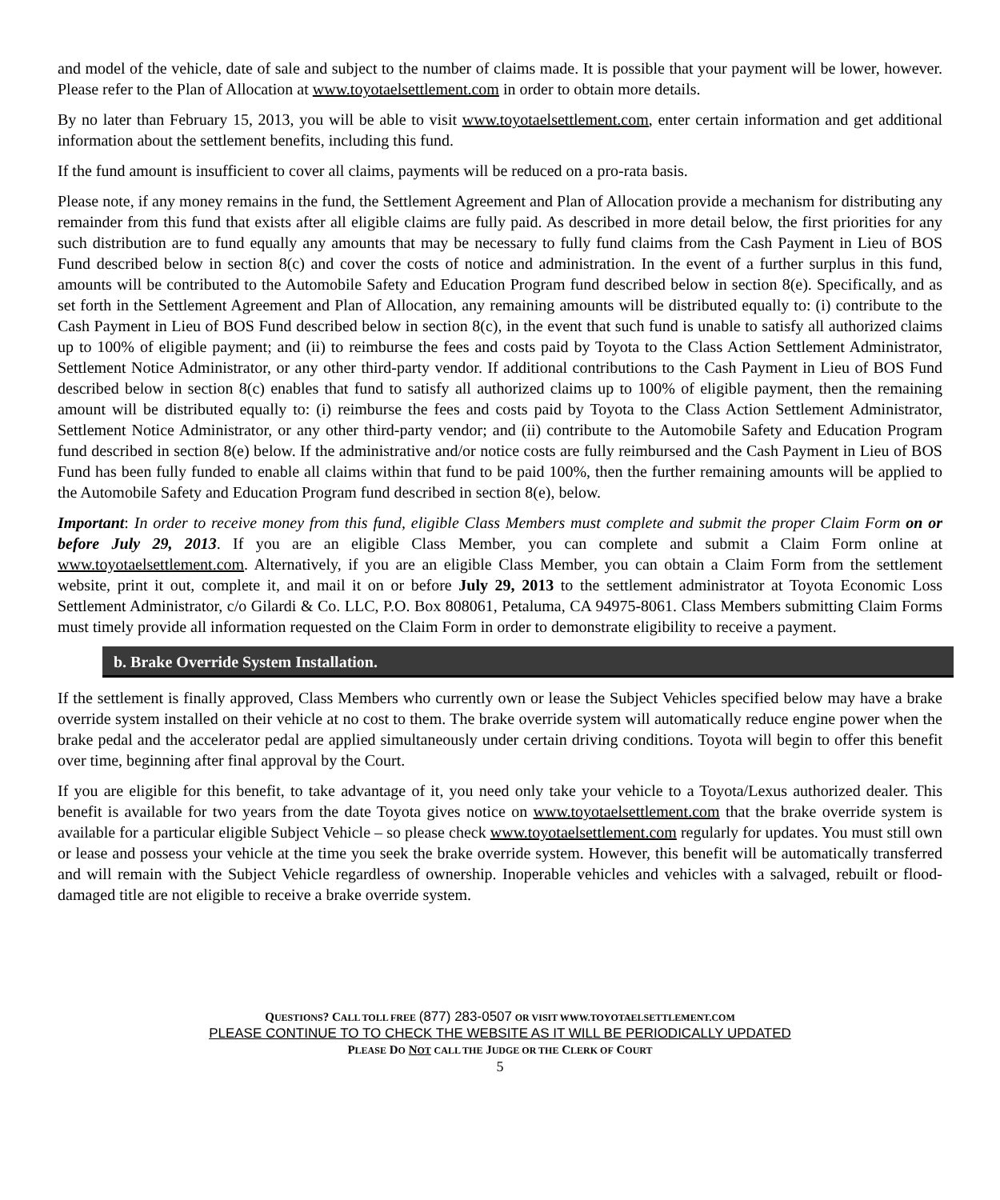and model of the vehicle, date of sale and subject to the number of claims made. It is possible that your payment will be lower, however. Please refer to the Plan of Allocation at www.toyotaelsettlement.com in order to obtain more details.
By no later than February 15, 2013, you will be able to visit www.toyotaelsettlement.com, enter certain information and get additional information about the settlement benefits, including this fund.
If the fund amount is insufficient to cover all claims, payments will be reduced on a pro-rata basis.
Please note, if any money remains in the fund, the Settlement Agreement and Plan of Allocation provide a mechanism for distributing any remainder from this fund that exists after all eligible claims are fully paid. As described in more detail below, the first priorities for any such distribution are to fund equally any amounts that may be necessary to fully fund claims from the Cash Payment in Lieu of BOS Fund described below in section 8(c) and cover the costs of notice and administration. In the event of a further surplus in this fund, amounts will be contributed to the Automobile Safety and Education Program fund described below in section 8(e). Specifically, and as set forth in the Settlement Agreement and Plan of Allocation, any remaining amounts will be distributed equally to: (i) contribute to the Cash Payment in Lieu of BOS Fund described below in section 8(c), in the event that such fund is unable to satisfy all authorized claims up to 100% of eligible payment; and (ii) to reimburse the fees and costs paid by Toyota to the Class Action Settlement Administrator, Settlement Notice Administrator, or any other third-party vendor. If additional contributions to the Cash Payment in Lieu of BOS Fund described below in section 8(c) enables that fund to satisfy all authorized claims up to 100% of eligible payment, then the remaining amount will be distributed equally to: (i) reimburse the fees and costs paid by Toyota to the Class Action Settlement Administrator, Settlement Notice Administrator, or any other third-party vendor; and (ii) contribute to the Automobile Safety and Education Program fund described in section 8(e) below. If the administrative and/or notice costs are fully reimbursed and the Cash Payment in Lieu of BOS Fund has been fully funded to enable all claims within that fund to be paid 100%, then the further remaining amounts will be applied to the Automobile Safety and Education Program fund described in section 8(e), below.
Important: In order to receive money from this fund, eligible Class Members must complete and submit the proper Claim Form on or before July 29, 2013. If you are an eligible Class Member, you can complete and submit a Claim Form online at www.toyotaelsettlement.com. Alternatively, if you are an eligible Class Member, you can obtain a Claim Form from the settlement website, print it out, complete it, and mail it on or before July 29, 2013 to the settlement administrator at Toyota Economic Loss Settlement Administrator, c/o Gilardi & Co. LLC, P.O. Box 808061, Petaluma, CA 94975-8061. Class Members submitting Claim Forms must timely provide all information requested on the Claim Form in order to demonstrate eligibility to receive a payment.
b. Brake Override System Installation.
If the settlement is finally approved, Class Members who currently own or lease the Subject Vehicles specified below may have a brake override system installed on their vehicle at no cost to them. The brake override system will automatically reduce engine power when the brake pedal and the accelerator pedal are applied simultaneously under certain driving conditions. Toyota will begin to offer this benefit over time, beginning after final approval by the Court.
If you are eligible for this benefit, to take advantage of it, you need only take your vehicle to a Toyota/Lexus authorized dealer. This benefit is available for two years from the date Toyota gives notice on www.toyotaelsettlement.com that the brake override system is available for a particular eligible Subject Vehicle – so please check www.toyotaelsettlement.com regularly for updates. You must still own or lease and possess your vehicle at the time you seek the brake override system. However, this benefit will be automatically transferred and will remain with the Subject Vehicle regardless of ownership. Inoperable vehicles and vehicles with a salvaged, rebuilt or flood-damaged title are not eligible to receive a brake override system.
QUESTIONS? CALL TOLL FREE (877) 283-0507 OR VISIT WWW.TOYOTAELSETTLEMENT.COM
PLEASE CONTINUE TO TO CHECK THE WEBSITE AS IT WILL BE PERIODICALLY UPDATED
PLEASE DO NOT CALL THE JUDGE OR THE CLERK OF COURT
5